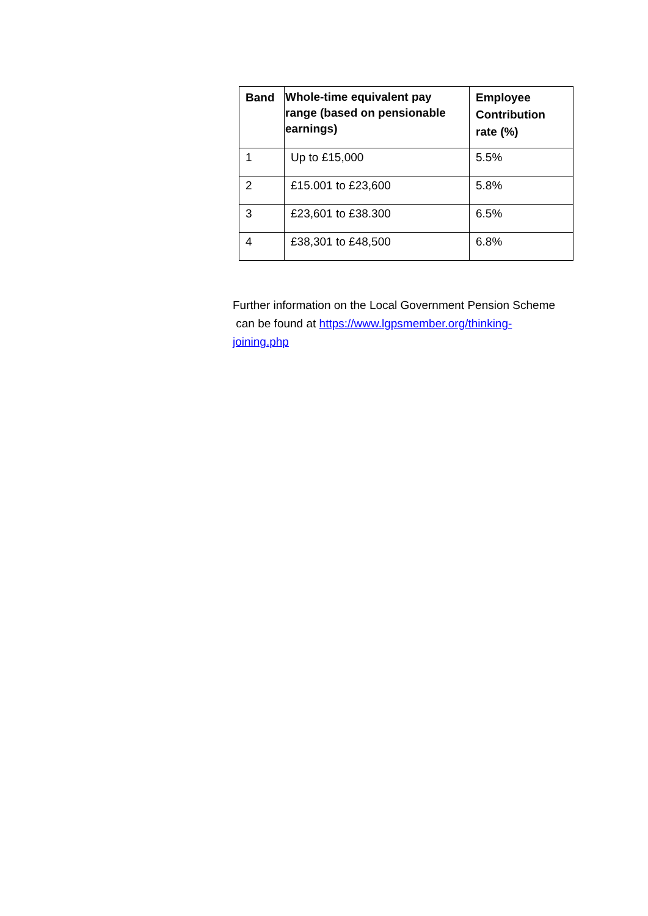| Band | Whole-time equivalent pay range (based on pensionable earnings) | Employee Contribution rate (%) |
| --- | --- | --- |
| 1 | Up to £15,000 | 5.5% |
| 2 | £15.001 to £23,600 | 5.8% |
| 3 | £23,601 to £38.300 | 6.5% |
| 4 | £38,301 to £48,500 | 6.8% |
Further information on the Local Government Pension Scheme
can be found at https://www.lgpsmember.org/thinking-
joining.php